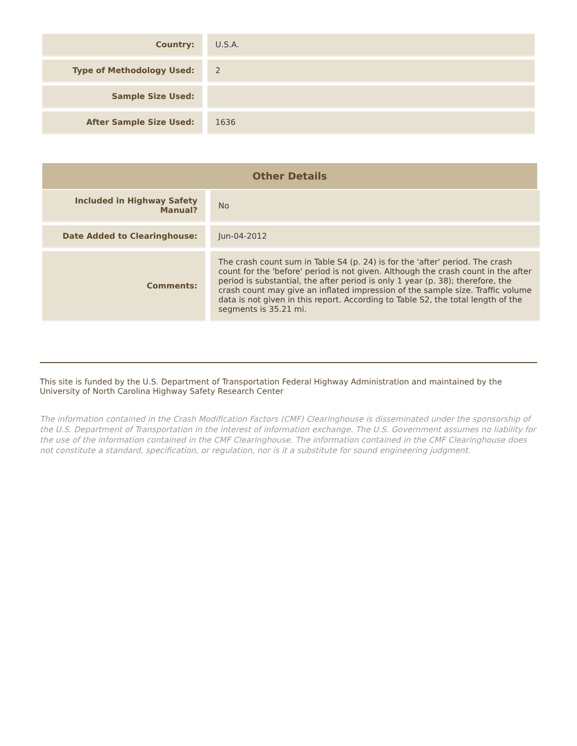| Country: | U.S.A. |
| Type of Methodology Used: | 2 |
| Sample Size Used: | |
| After Sample Size Used: | 1636 |
Other Details
| Included in Highway Safety Manual? | No |
| Date Added to Clearinghouse: | Jun-04-2012 |
| Comments: | The crash count sum in Table S4 (p. 24) is for the 'after' period. The crash count for the 'before' period is not given. Although the crash count in the after period is substantial, the after period is only 1 year (p. 38); therefore, the crash count may give an inflated impression of the sample size. Traffic volume data is not given in this report. According to Table S2, the total length of the segments is 35.21 mi. |
This site is funded by the U.S. Department of Transportation Federal Highway Administration and maintained by the University of North Carolina Highway Safety Research Center
The information contained in the Crash Modification Factors (CMF) Clearinghouse is disseminated under the sponsorship of the U.S. Department of Transportation in the interest of information exchange. The U.S. Government assumes no liability for the use of the information contained in the CMF Clearinghouse. The information contained in the CMF Clearinghouse does not constitute a standard, specification, or regulation, nor is it a substitute for sound engineering judgment.